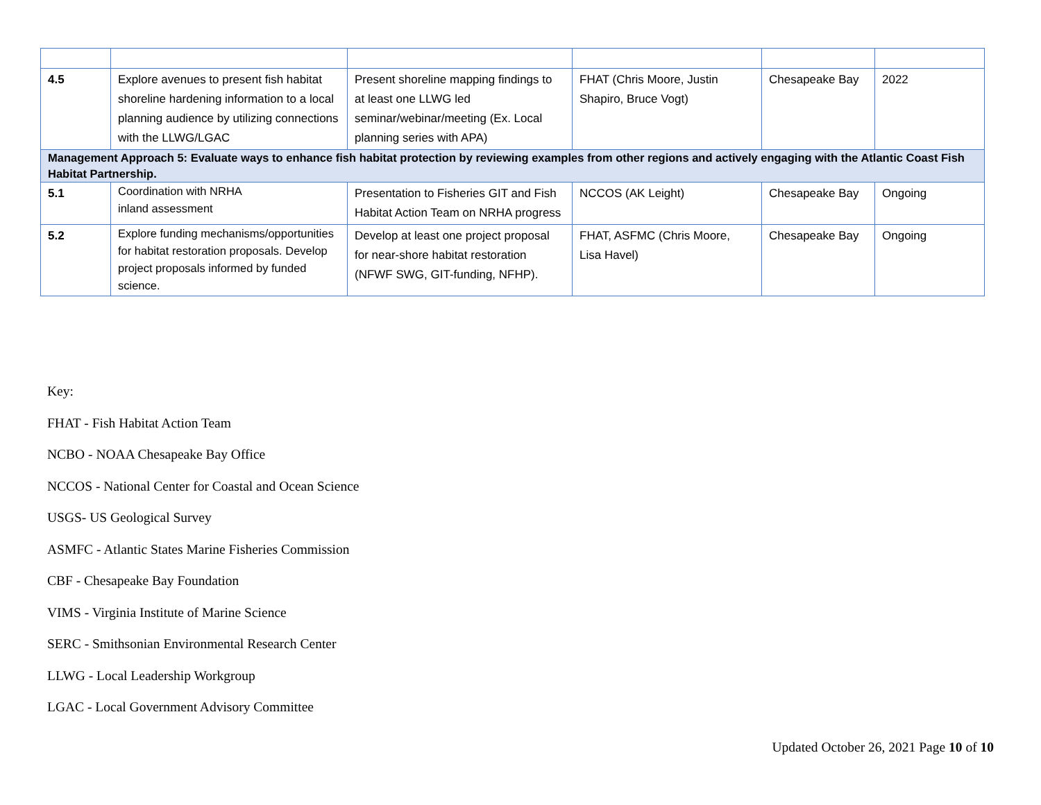| 4.5 | Explore avenues to present fish habitat shoreline hardening information to a local planning audience by utilizing connections with the LLWG/LGAC | Present shoreline mapping findings to at least one LLWG led seminar/webinar/meeting (Ex. Local planning series with APA) | FHAT (Chris Moore, Justin Shapiro, Bruce Vogt) | Chesapeake Bay | 2022 |
| Management Approach 5: Evaluate ways to enhance fish habitat protection by reviewing examples from other regions and actively engaging with the Atlantic Coast Fish Habitat Partnership. | | | | | |
| 5.1 | Coordination with NRHA inland assessment | Presentation to Fisheries GIT and Fish Habitat Action Team on NRHA progress | NCCOS (AK Leight) | Chesapeake Bay | Ongoing |
| 5.2 | Explore funding mechanisms/opportunities for habitat restoration proposals. Develop project proposals informed by funded science. | Develop at least one project proposal for near-shore habitat restoration (NFWF SWG, GIT-funding, NFHP). | FHAT, ASFMC (Chris Moore, Lisa Havel) | Chesapeake Bay | Ongoing |
Key:
FHAT - Fish Habitat Action Team
NCBO - NOAA Chesapeake Bay Office
NCCOS - National Center for Coastal and Ocean Science
USGS- US Geological Survey
ASMFC - Atlantic States Marine Fisheries Commission
CBF - Chesapeake Bay Foundation
VIMS - Virginia Institute of Marine Science
SERC - Smithsonian Environmental Research Center
LLWG - Local Leadership Workgroup
LGAC - Local Government Advisory Committee
Updated October 26, 2021 Page 10 of 10